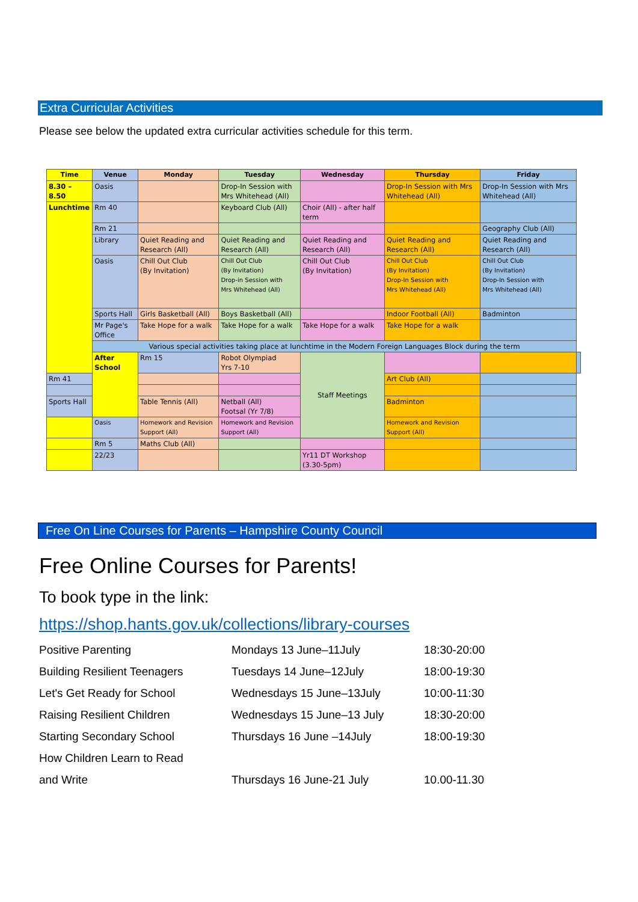Extra Curricular Activities
Please see below the updated extra curricular activities schedule for this term.
| Time | Venue | Monday | Tuesday | Wednesday | Thursday | Friday | |
| --- | --- | --- | --- | --- | --- | --- | --- |
| 8.30 – 8.50 | Oasis | | Drop-In Session with Mrs Whitehead (All) | | Drop-In Session with Mrs Whitehead (All) | Drop-In Session with Mrs Whitehead (All) | |
| Lunchtime | Rm 40 | | Keyboard Club (All) | Choir (All) - after half term | | | |
| | Rm 21 | | | | | Geography Club (All) | |
| | Library | Quiet Reading and Research (All) | Quiet Reading and Research (All) | Quiet Reading and Research (All) | Quiet Reading and Research (All) | Quiet Reading and Research (All) | |
| | Oasis | Chill Out Club (By Invitation) | Chill Out Club (By Invitation) Drop-in Session with Mrs Whitehead (All) | Chill Out Club (By Invitation) | Chill Out Club (By Invitation) Drop-In Session with Mrs Whitehead (All) | Chill Out Club (By Invitation) Drop-In Session with Mrs Whitehead (All) | |
| | Sports Hall | Girls Basketball (All) | Boys Basketball (All) | | Indoor Football (All) | Badminton | |
| | Mr Page's Office | Take Hope for a walk | Take Hope for a walk | Take Hope for a walk | Take Hope for a walk | | |
| | Various special activities taking place at lunchtime in the Modern Foreign Languages Block during the term | | | | | | |
| | After School | Rm 15 | Robot Olympiad Yrs 7-10 | Staff Meetings | | | |
| Rm 41 | | | | | Art Club (All) | | |
| Sports Hall | | Table Tennis (All) | Netball (All) Footsal (Yr 7/8) | | Badminton | | |
| | Oasis | Homework and Revision Support (All) | Homework and Revision Support (All) | | Homework and Revision Support (All) | | |
| | Rm 5 | Maths Club (All) | | | | | |
| | 22/23 | | | Yr11 DT Workshop (3.30-5pm) | | | |
Free On Line Courses for Parents – Hampshire County Council
Free Online Courses for Parents!
To book type in the link:
https://shop.hants.gov.uk/collections/library-courses
| Positive Parenting | Mondays 13 June–11July | 18:30-20:00 |
| Building Resilient Teenagers | Tuesdays 14 June–12July | 18:00-19:30 |
| Let's Get Ready for School | Wednesdays 15 June–13July | 10:00-11:30 |
| Raising Resilient Children | Wednesdays 15 June–13 July | 18:30-20:00 |
| Starting Secondary School | Thursdays 16 June –14July | 18:00-19:30 |
| How Children Learn to Read | | |
| and Write | Thursdays 16 June-21 July | 10.00-11.30 |